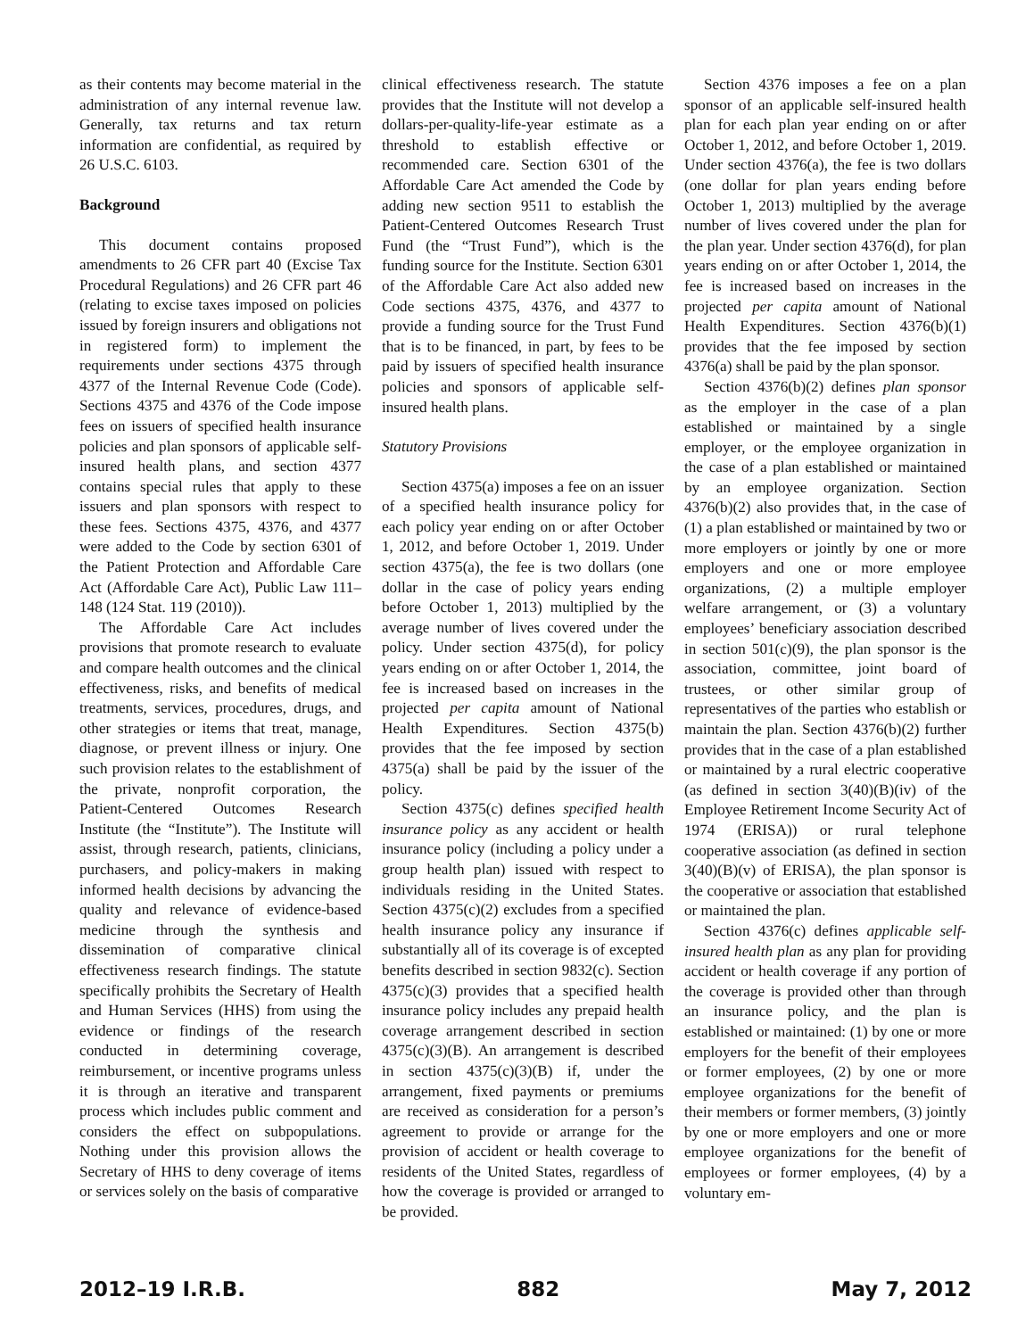as their contents may become material in the administration of any internal revenue law. Generally, tax returns and tax return information are confidential, as required by 26 U.S.C. 6103.
Background
This document contains proposed amendments to 26 CFR part 40 (Excise Tax Procedural Regulations) and 26 CFR part 46 (relating to excise taxes imposed on policies issued by foreign insurers and obligations not in registered form) to implement the requirements under sections 4375 through 4377 of the Internal Revenue Code (Code). Sections 4375 and 4376 of the Code impose fees on issuers of specified health insurance policies and plan sponsors of applicable self-insured health plans, and section 4377 contains special rules that apply to these issuers and plan sponsors with respect to these fees. Sections 4375, 4376, and 4377 were added to the Code by section 6301 of the Patient Protection and Affordable Care Act (Affordable Care Act), Public Law 111–148 (124 Stat. 119 (2010)).
The Affordable Care Act includes provisions that promote research to evaluate and compare health outcomes and the clinical effectiveness, risks, and benefits of medical treatments, services, procedures, drugs, and other strategies or items that treat, manage, diagnose, or prevent illness or injury. One such provision relates to the establishment of the private, nonprofit corporation, the Patient-Centered Outcomes Research Institute (the “Institute”). The Institute will assist, through research, patients, clinicians, purchasers, and policy-makers in making informed health decisions by advancing the quality and relevance of evidence-based medicine through the synthesis and dissemination of comparative clinical effectiveness research findings. The statute specifically prohibits the Secretary of Health and Human Services (HHS) from using the evidence or findings of the research conducted in determining coverage, reimbursement, or incentive programs unless it is through an iterative and transparent process which includes public comment and considers the effect on subpopulations. Nothing under this provision allows the Secretary of HHS to deny coverage of items or services solely on the basis of comparative
clinical effectiveness research. The statute provides that the Institute will not develop a dollars-per-quality-life-year estimate as a threshold to establish effective or recommended care. Section 6301 of the Affordable Care Act amended the Code by adding new section 9511 to establish the Patient-Centered Outcomes Research Trust Fund (the “Trust Fund”), which is the funding source for the Institute. Section 6301 of the Affordable Care Act also added new Code sections 4375, 4376, and 4377 to provide a funding source for the Trust Fund that is to be financed, in part, by fees to be paid by issuers of specified health insurance policies and sponsors of applicable self-insured health plans.
Statutory Provisions
Section 4375(a) imposes a fee on an issuer of a specified health insurance policy for each policy year ending on or after October 1, 2012, and before October 1, 2019. Under section 4375(a), the fee is two dollars (one dollar in the case of policy years ending before October 1, 2013) multiplied by the average number of lives covered under the policy. Under section 4375(d), for policy years ending on or after October 1, 2014, the fee is increased based on increases in the projected per capita amount of National Health Expenditures. Section 4375(b) provides that the fee imposed by section 4375(a) shall be paid by the issuer of the policy.
Section 4375(c) defines specified health insurance policy as any accident or health insurance policy (including a policy under a group health plan) issued with respect to individuals residing in the United States. Section 4375(c)(2) excludes from a specified health insurance policy any insurance if substantially all of its coverage is of excepted benefits described in section 9832(c). Section 4375(c)(3) provides that a specified health insurance policy includes any prepaid health coverage arrangement described in section 4375(c)(3)(B). An arrangement is described in section 4375(c)(3)(B) if, under the arrangement, fixed payments or premiums are received as consideration for a person’s agreement to provide or arrange for the provision of accident or health coverage to residents of the United States, regardless of how the coverage is provided or arranged to be provided.
Section 4376 imposes a fee on a plan sponsor of an applicable self-insured health plan for each plan year ending on or after October 1, 2012, and before October 1, 2019. Under section 4376(a), the fee is two dollars (one dollar for plan years ending before October 1, 2013) multiplied by the average number of lives covered under the plan for the plan year. Under section 4376(d), for plan years ending on or after October 1, 2014, the fee is increased based on increases in the projected per capita amount of National Health Expenditures. Section 4376(b)(1) provides that the fee imposed by section 4376(a) shall be paid by the plan sponsor.
Section 4376(b)(2) defines plan sponsor as the employer in the case of a plan established or maintained by a single employer, or the employee organization in the case of a plan established or maintained by an employee organization. Section 4376(b)(2) also provides that, in the case of (1) a plan established or maintained by two or more employers or jointly by one or more employers and one or more employee organizations, (2) a multiple employer welfare arrangement, or (3) a voluntary employees’ beneficiary association described in section 501(c)(9), the plan sponsor is the association, committee, joint board of trustees, or other similar group of representatives of the parties who establish or maintain the plan. Section 4376(b)(2) further provides that in the case of a plan established or maintained by a rural electric cooperative (as defined in section 3(40)(B)(iv) of the Employee Retirement Income Security Act of 1974 (ERISA)) or rural telephone cooperative association (as defined in section 3(40)(B)(v) of ERISA), the plan sponsor is the cooperative or association that established or maintained the plan.
Section 4376(c) defines applicable self-insured health plan as any plan for providing accident or health coverage if any portion of the coverage is provided other than through an insurance policy, and the plan is established or maintained: (1) by one or more employers for the benefit of their employees or former employees, (2) by one or more employee organizations for the benefit of their members or former members, (3) jointly by one or more employers and one or more employee organizations for the benefit of employees or former employees, (4) by a voluntary em-
2012–19 I.R.B. 882 May 7, 2012